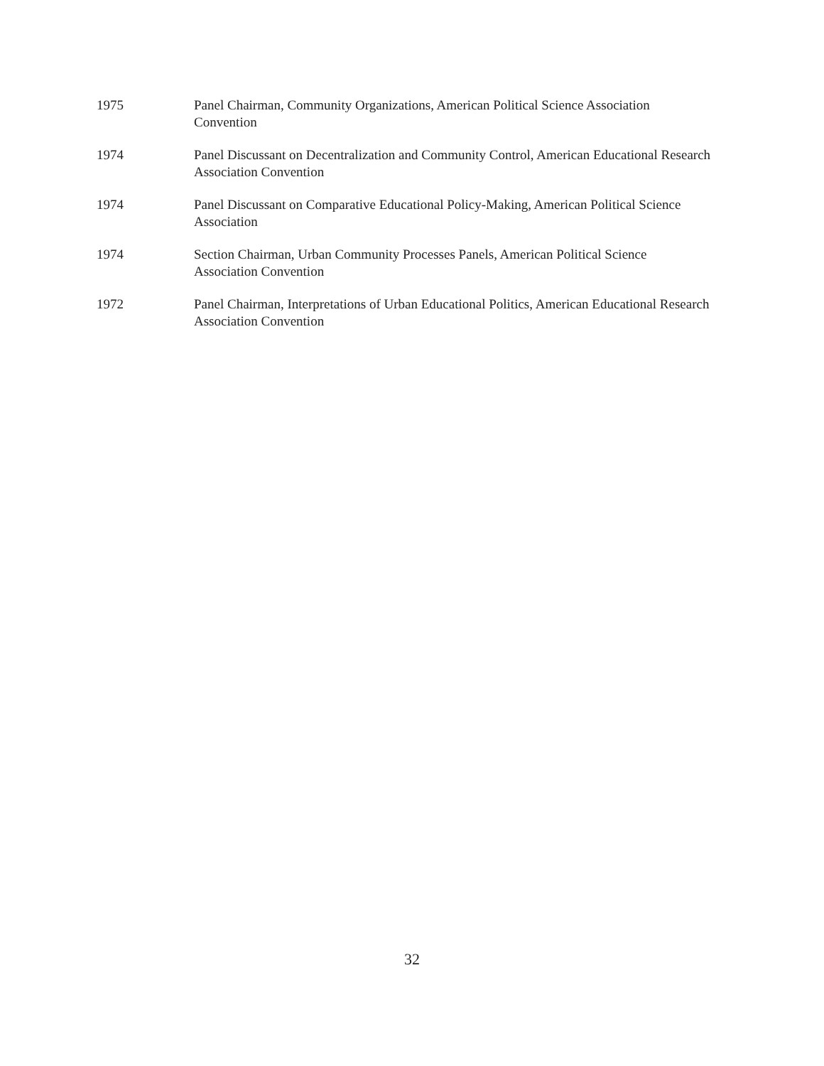1975 Panel Chairman, Community Organizations, American Political Science Association Convention
1974 Panel Discussant on Decentralization and Community Control, American Educational Research Association Convention
1974 Panel Discussant on Comparative Educational Policy-Making, American Political Science Association
1974 Section Chairman, Urban Community Processes Panels, American Political Science Association Convention
1972 Panel Chairman, Interpretations of Urban Educational Politics, American Educational Research Association Convention
32